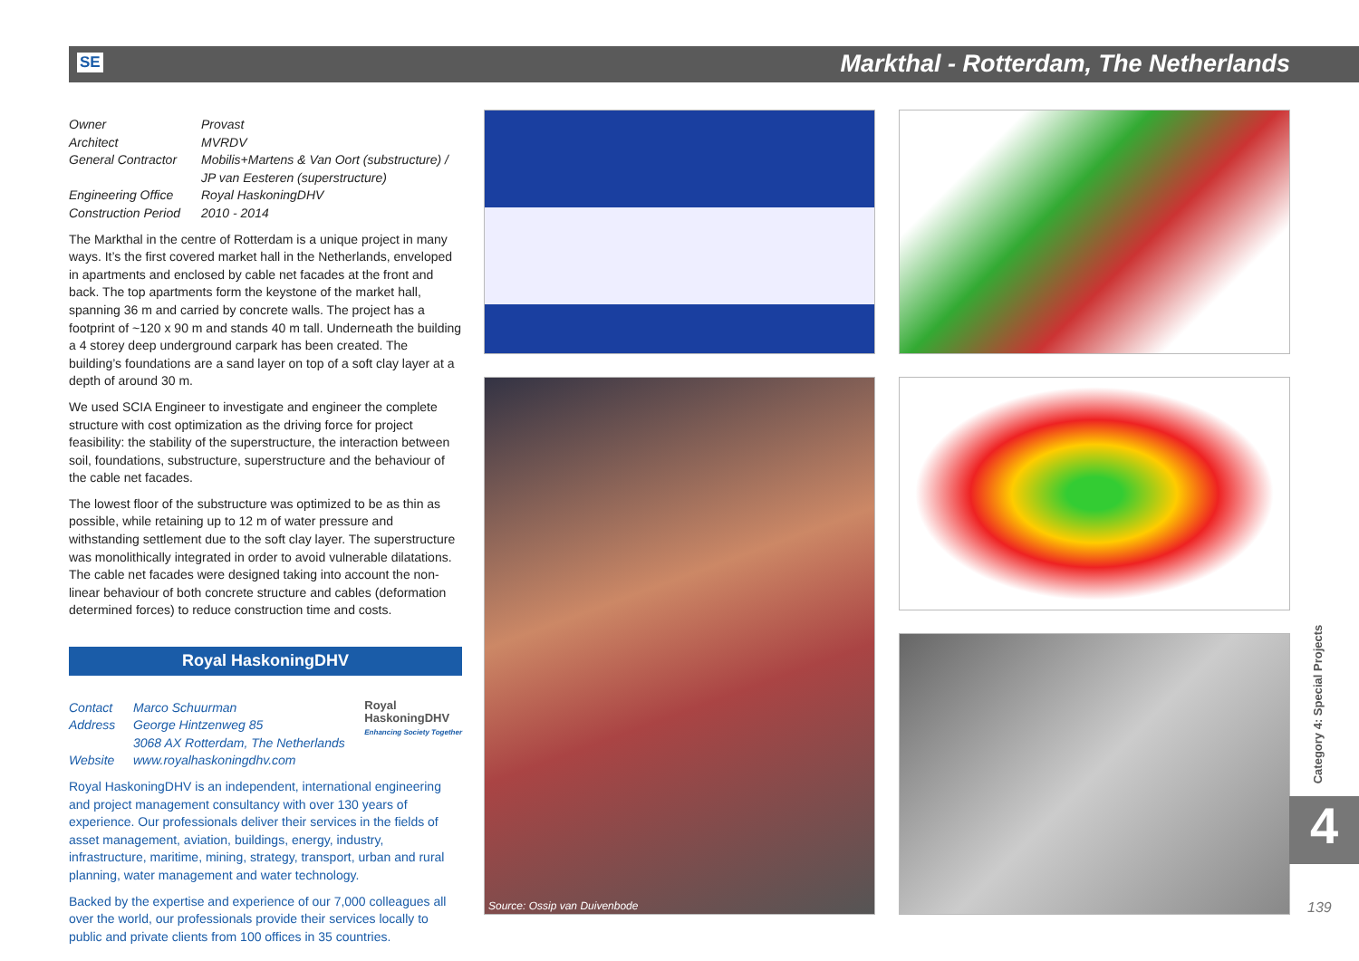SE
Markthal - Rotterdam, The Netherlands
| Owner | Provast |
| Architect | MVRDV |
| General Contractor | Mobilis+Martens & Van Oort (substructure) / JP van Eesteren (superstructure) |
| Engineering Office | Royal HaskoningDHV |
| Construction Period | 2010 - 2014 |
The Markthal in the centre of Rotterdam is a unique project in many ways. It’s the first covered market hall in the Netherlands, enveloped in apartments and enclosed by cable net facades at the front and back. The top apartments form the keystone of the market hall, spanning 36 m and carried by concrete walls. The project has a footprint of ~120 x 90 m and stands 40 m tall. Underneath the building a 4 storey deep underground carpark has been created. The building’s foundations are a sand layer on top of a soft clay layer at a depth of around 30 m.
We used SCIA Engineer to investigate and engineer the complete structure with cost optimization as the driving force for project feasibility: the stability of the superstructure, the interaction between soil, foundations, substructure, superstructure and the behaviour of the cable net facades.
The lowest floor of the substructure was optimized to be as thin as possible, while retaining up to 12 m of water pressure and withstanding settlement due to the soft clay layer. The superstructure was monolithically integrated in order to avoid vulnerable dilatations. The cable net facades were designed taking into account the non-linear behaviour of both concrete structure and cables (deformation determined forces) to reduce construction time and costs.
Royal HaskoningDHV
| Contact | Marco Schuurman |
| Address | George Hintzenweg 85 3068 AX Rotterdam, The Netherlands |
| Website | www.royalhaskoningdhv.com |
Royal
HaskoningDHV
Enhancing Society Together
Royal HaskoningDHV is an independent, international engineering and project management consultancy with over 130 years of experience. Our professionals deliver their services in the fields of asset management, aviation, buildings, energy, industry, infrastructure, maritime, mining, strategy, transport, urban and rural planning, water management and water technology.
Backed by the expertise and experience of our 7,000 colleagues all over the world, our professionals provide their services locally to public and private clients from 100 offices in 35 countries.
Source: Ossip van Duivenbode
Category 4: Special Projects
4
139